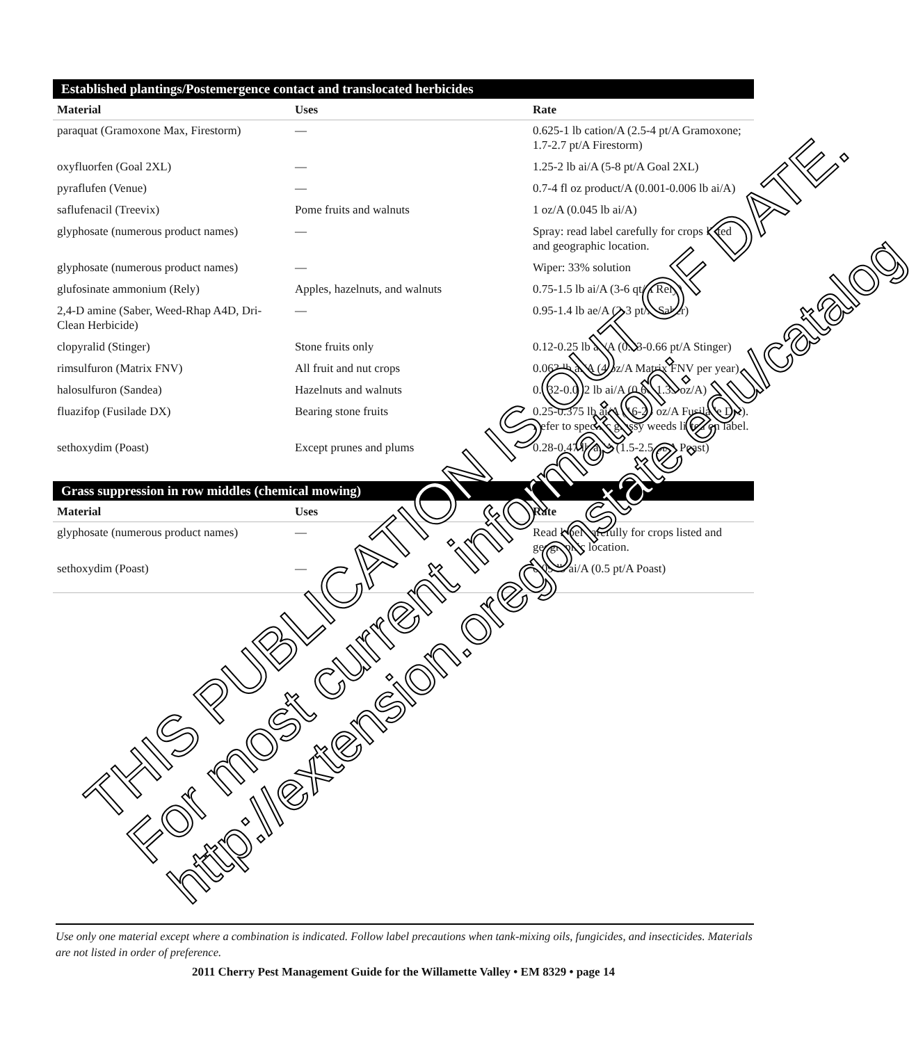Established plantings/Postemergence contact and translocated herbicides
| Material | Uses | Rate |
| --- | --- | --- |
| paraquat (Gramoxone Max, Firestorm) | — | 0.625-1 lb cation/A (2.5-4 pt/A Gramoxone; 1.7-2.7 pt/A Firestorm) |
| oxyfluorfen (Goal 2XL) | — | 1.25-2 lb ai/A (5-8 pt/A Goal 2XL) |
| pyraflufen (Venue) | — | 0.7-4 fl oz product/A (0.001-0.006 lb ai/A) |
| saflufenacil (Treevix) | Pome fruits and walnuts | 1 oz/A (0.045 lb ai/A) |
| glyphosate (numerous product names) | — | Spray: read label carefully for crops listed and geographic location. |
| glyphosate (numerous product names) | — | Wiper: 33% solution |
| glufosinate ammonium (Rely) | Apples, hazelnuts, and walnuts | 0.75-1.5 lb ai/A (3-6 qt/A Rely) |
| 2,4-D amine (Saber, Weed-Rhap A4D, Dri-Clean Herbicide) | — | 0.95-1.4 lb ae/A (2-3 pt/A Saber) |
| clopyralid (Stinger) | Stone fruits only | 0.12-0.25 lb ae/A (0.33-0.66 pt/A Stinger) |
| rimsulfuron (Matrix FNV) | All fruit and nut crops | 0.063 lb ai/A (4 oz/A Matrix FNV per year) |
| halosulfuron (Sandea) | Hazelnuts and walnuts | 0.032-0.062 lb ai/A (0.66-1.33 oz/A) |
| fluazifop (Fusilade DX) | Bearing stone fruits | 0.25-0.375 lb ai/A (16-24 oz/A Fusilade DX). Refer to specific grassy weeds listed on label. |
| sethoxydim (Poast) | Except prunes and plums | 0.28-0.47 lb ai/A (1.5-2.5 pt/A Poast) |
Grass suppression in row middles (chemical mowing)
| Material | Uses | Rate |
| --- | --- | --- |
| glyphosate (numerous product names) | — | Read label carefully for crops listed and geographic location. |
| sethoxydim (Poast) | — | 0.09 lb ai/A (0.5 pt/A Poast) |
THIS PUBLICATION IS OUT OF DATE.
For most current information:
http://extension.oregonstate.edu/catalog
Use only one material except where a combination is indicated. Follow label precautions when tank-mixing oils, fungicides, and insecticides. Materials are not listed in order of preference.
2011 Cherry Pest Management Guide for the Willamette Valley • EM 8329 • page 14